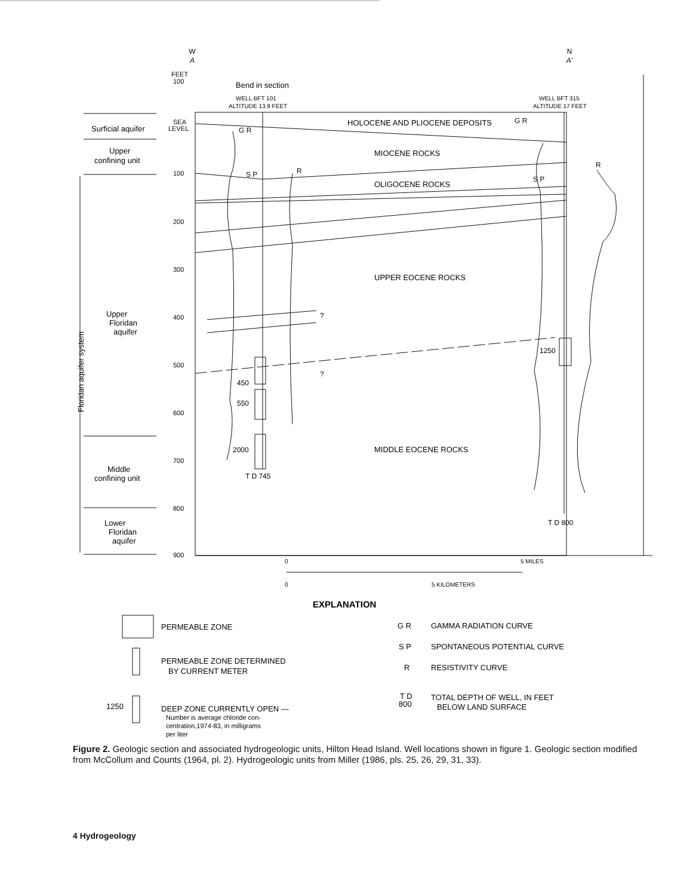W
A
N
A'
FEET
100
SEA
LEVEL
100
200
300
400
500
600
700
800
900
Bend in section
WELL BFT 101
ALTITUDE 13.9 FEET
WELL BFT 315
ALTITUDE 17 FEET
Surficial aquifer
Upper
confining unit
Upper
Floridan
aquifer
Middle
confining unit
Lower
Floridan
aquifer
Floridan aquifer system
HOLOCENE AND PLIOCENE DEPOSITS
MIOCENE ROCKS
OLIGOCENE ROCKS
UPPER EOCENE ROCKS
MIDDLE EOCENE ROCKS
G R
S P
R
G R
S P
R
450
550
2000
1250
T D 745
T D 800
?
?
0
5 MILES
0
5 KILOMETERS
EXPLANATION
PERMEABLE ZONE
PERMEABLE ZONE DETERMINED
BY CURRENT METER
1250
DEEP ZONE CURRENTLY OPEN —
Number is average chloride con-
centration,1974-83, in milligrams
per liter
G R
GAMMA RADIATION CURVE
S P
SPONTANEOUS POTENTIAL CURVE
R
RESISTIVITY CURVE
T D
800
TOTAL DEPTH OF WELL, IN FEET
BELOW LAND SURFACE
Figure 2. Geologic section and associated hydrogeologic units, Hilton Head Island. Well locations shown in figure 1. Geologic section modified from McCollum and Counts (1964, pl. 2). Hydrogeologic units from Miller (1986, pls. 25, 26, 29, 31, 33).
4 Hydrogeology